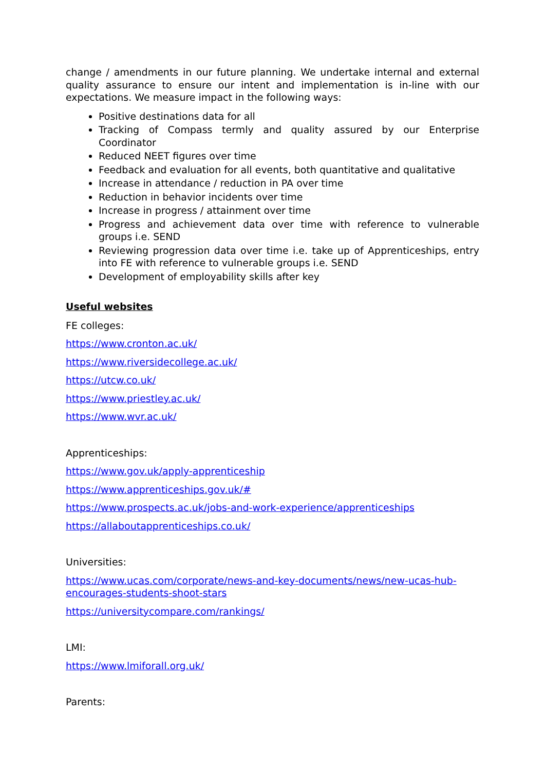change / amendments in our future planning. We undertake internal and external quality assurance to ensure our intent and implementation is in-line with our expectations. We measure impact in the following ways:
Positive destinations data for all
Tracking of Compass termly and quality assured by our Enterprise Coordinator
Reduced NEET figures over time
Feedback and evaluation for all events, both quantitative and qualitative
Increase in attendance / reduction in PA over time
Reduction in behavior incidents over time
Increase in progress / attainment over time
Progress and achievement data over time with reference to vulnerable groups i.e. SEND
Reviewing progression data over time i.e. take up of Apprenticeships, entry into FE with reference to vulnerable groups i.e. SEND
Development of employability skills after key
Useful websites
FE colleges:
https://www.cronton.ac.uk/
https://www.riversidecollege.ac.uk/
https://utcw.co.uk/
https://www.priestley.ac.uk/
https://www.wvr.ac.uk/
Apprenticeships:
https://www.gov.uk/apply-apprenticeship
https://www.apprenticeships.gov.uk/#
https://www.prospects.ac.uk/jobs-and-work-experience/apprenticeships
https://allaboutapprenticeships.co.uk/
Universities:
https://www.ucas.com/corporate/news-and-key-documents/news/new-ucas-hub-encourages-students-shoot-stars
https://universitycompare.com/rankings/
LMI:
https://www.lmiforall.org.uk/
Parents: